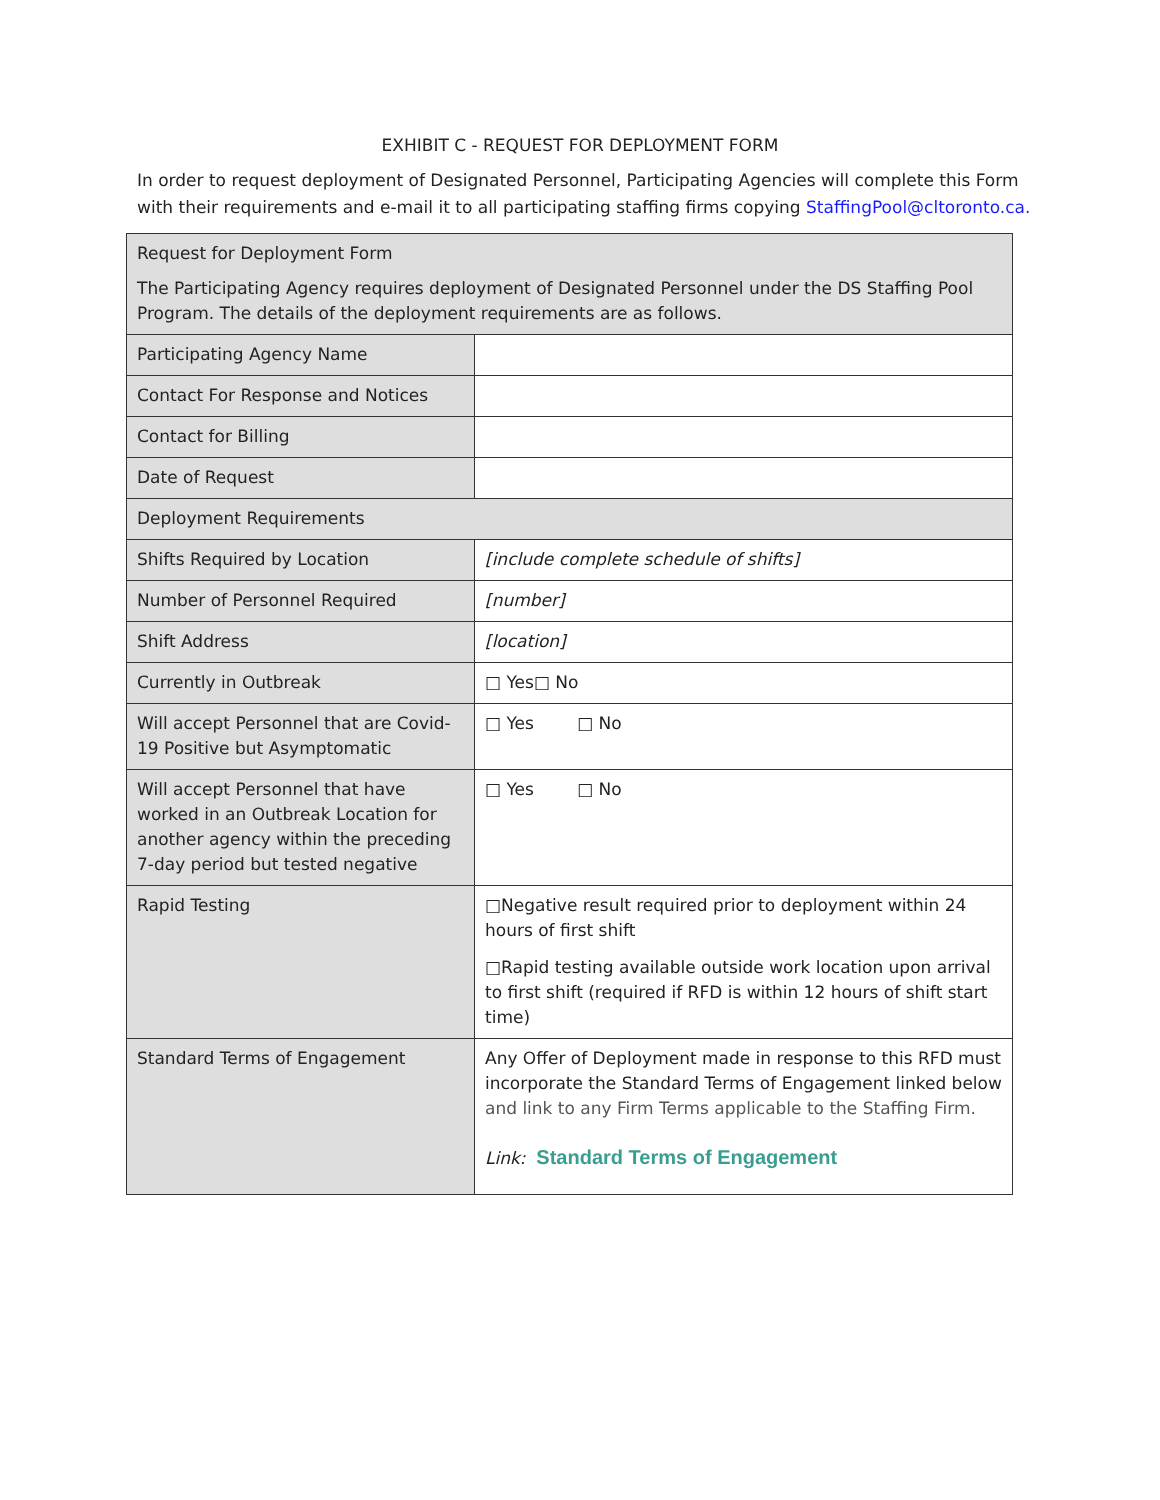EXHIBIT C - REQUEST FOR DEPLOYMENT FORM
In order to request deployment of Designated Personnel, Participating Agencies will complete this Form with their requirements and e-mail it to all participating staffing firms copying StaffingPool@cltoronto.ca.
| Request for Deployment Form The Participating Agency requires deployment of Designated Personnel under the DS Staffing Pool Program. The details of the deployment requirements are as follows. | |
| Participating Agency Name | |
| Contact For Response and Notices | |
| Contact for Billing | |
| Date of Request | |
| Deployment Requirements | |
| Shifts Required by Location | [include complete schedule of shifts] |
| Number of Personnel Required | [number] |
| Shift Address | [location] |
| Currently in Outbreak | □ Yes□ No |
| Will accept Personnel that are Covid-19 Positive but Asymptomatic | □ Yes □ No |
| Will accept Personnel that have worked in an Outbreak Location for another agency within the preceding 7-day period but tested negative | □ Yes □ No |
| Rapid Testing | □Negative result required prior to deployment within 24 hours of first shift □Rapid testing available outside work location upon arrival to first shift (required if RFD is within 12 hours of shift start time) |
| Standard Terms of Engagement | Any Offer of Deployment made in response to this RFD must incorporate the Standard Terms of Engagement linked below and link to any Firm Terms applicable to the Staffing Firm. Link: Standard Terms of Engagement |